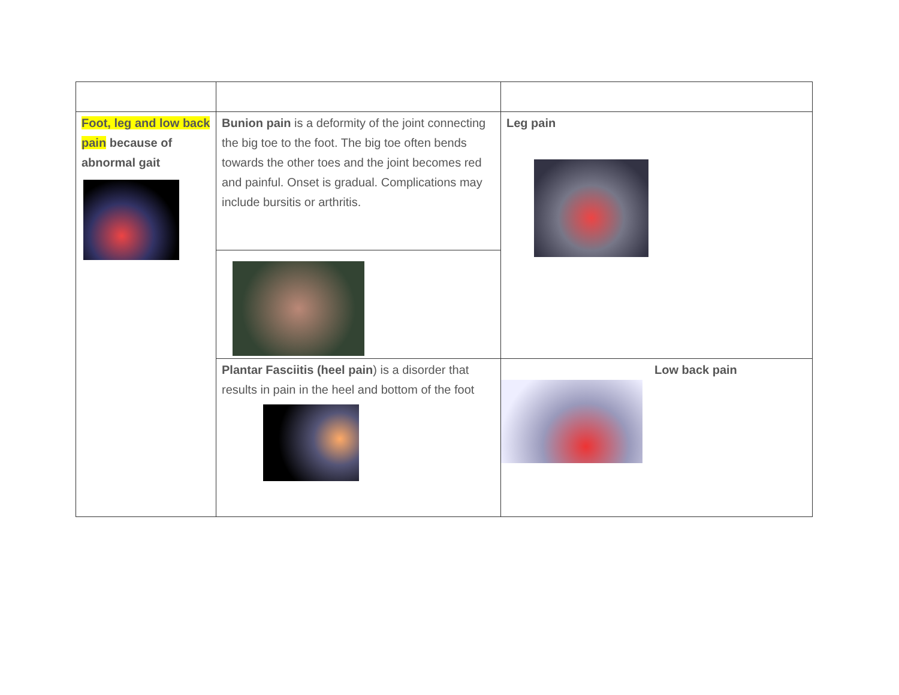| Foot, leg and low back pain because of abnormal gait | Bunion pain is a deformity of the joint connecting the big toe to the foot. The big toe often bends towards the other toes and the joint becomes red and painful. Onset is gradual. Complications may include bursitis or arthritis. | Leg pain |
| | Plantar Fasciitis (heel pain ) is a disorder that results in pain in the heel and bottom of the foot | Low back pain |